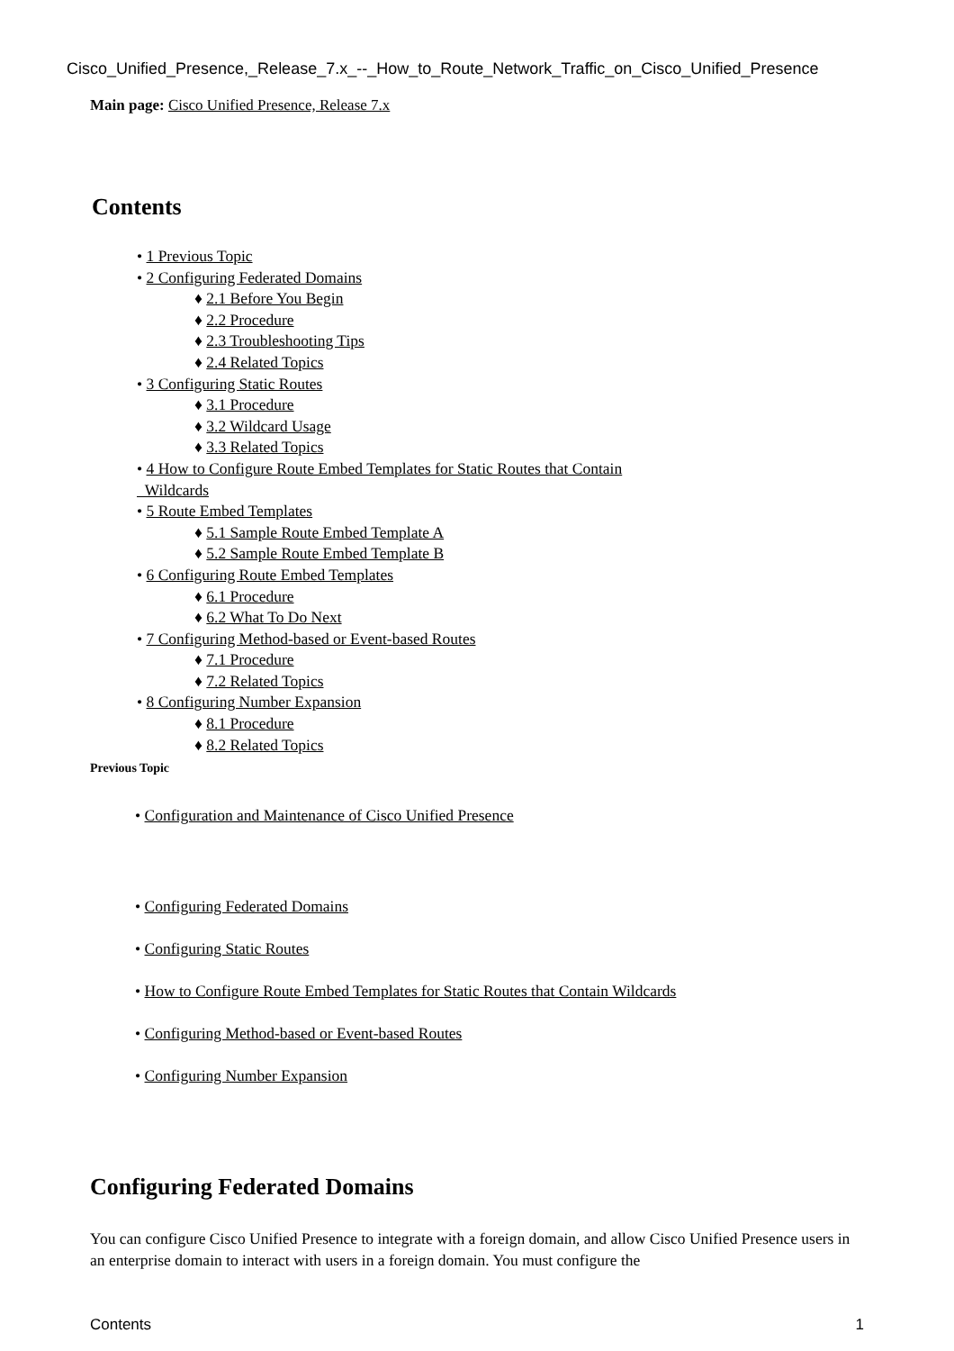Cisco_Unified_Presence,_Release_7.x_--_How_to_Route_Network_Traffic_on_Cisco_Unified_Presence
Main page: Cisco Unified Presence, Release 7.x
Contents
• 1 Previous Topic
• 2 Configuring Federated Domains
♦ 2.1 Before You Begin
♦ 2.2 Procedure
♦ 2.3 Troubleshooting Tips
♦ 2.4 Related Topics
• 3 Configuring Static Routes
♦ 3.1 Procedure
♦ 3.2 Wildcard Usage
♦ 3.3 Related Topics
• 4 How to Configure Route Embed Templates for Static Routes that Contain
Wildcards
• 5 Route Embed Templates
♦ 5.1 Sample Route Embed Template A
♦ 5.2 Sample Route Embed Template B
• 6 Configuring Route Embed Templates
♦ 6.1 Procedure
♦ 6.2 What To Do Next
• 7 Configuring Method-based or Event-based Routes
♦ 7.1 Procedure
♦ 7.2 Related Topics
• 8 Configuring Number Expansion
♦ 8.1 Procedure
♦ 8.2 Related Topics
Previous Topic
• Configuration and Maintenance of Cisco Unified Presence
• Configuring Federated Domains
• Configuring Static Routes
• How to Configure Route Embed Templates for Static Routes that Contain Wildcards
• Configuring Method-based or Event-based Routes
• Configuring Number Expansion
Configuring Federated Domains
You can configure Cisco Unified Presence to integrate with a foreign domain, and allow Cisco Unified Presence users in an enterprise domain to interact with users in a foreign domain. You must configure the
Contents 1